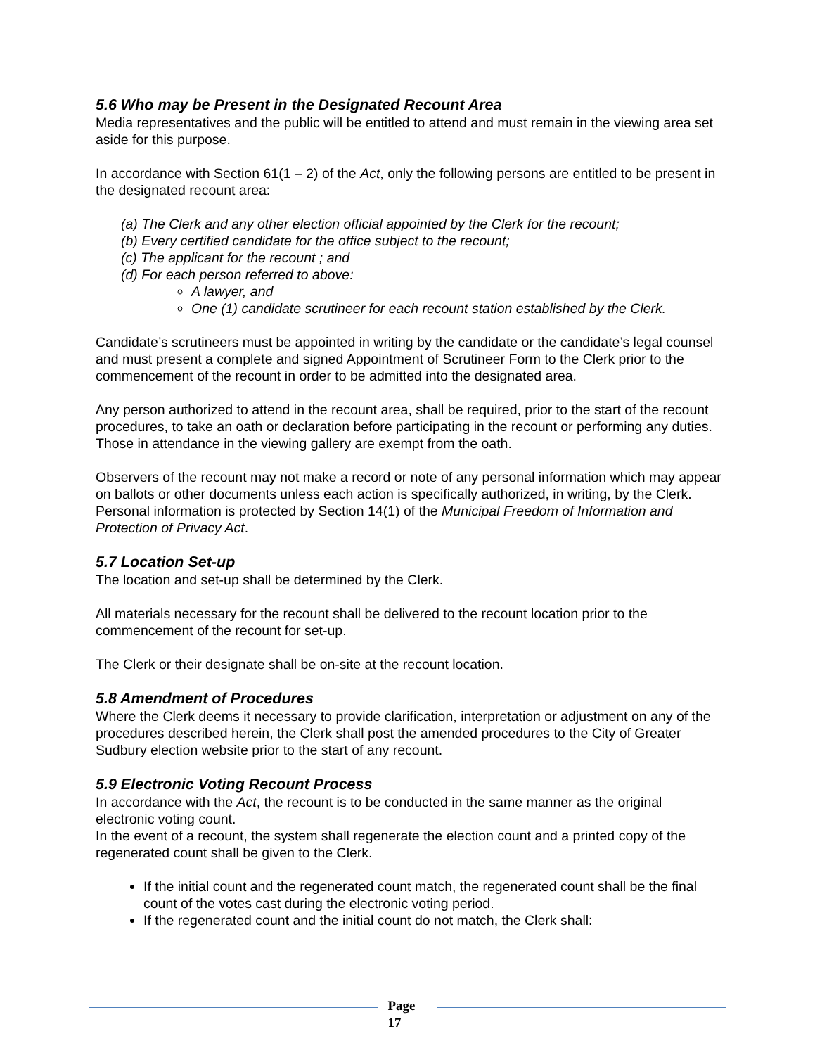5.6 Who may be Present in the Designated Recount Area
Media representatives and the public will be entitled to attend and must remain in the viewing area set aside for this purpose.
In accordance with Section 61(1 – 2) of the Act, only the following persons are entitled to be present in the designated recount area:
(a) The Clerk and any other election official appointed by the Clerk for the recount;
(b) Every certified candidate for the office subject to the recount;
(c) The applicant for the recount ; and
(d) For each person referred to above:
A lawyer, and
One (1) candidate scrutineer for each recount station established by the Clerk.
Candidate’s scrutineers must be appointed in writing by the candidate or the candidate’s legal counsel and must present a complete and signed Appointment of Scrutineer Form to the Clerk prior to the commencement of the recount in order to be admitted into the designated area.
Any person authorized to attend in the recount area, shall be required, prior to the start of the recount procedures, to take an oath or declaration before participating in the recount or performing any duties. Those in attendance in the viewing gallery are exempt from the oath.
Observers of the recount may not make a record or note of any personal information which may appear on ballots or other documents unless each action is specifically authorized, in writing, by the Clerk. Personal information is protected by Section 14(1) of the Municipal Freedom of Information and Protection of Privacy Act.
5.7 Location Set-up
The location and set-up shall be determined by the Clerk.
All materials necessary for the recount shall be delivered to the recount location prior to the commencement of the recount for set-up.
The Clerk or their designate shall be on-site at the recount location.
5.8 Amendment of Procedures
Where the Clerk deems it necessary to provide clarification, interpretation or adjustment on any of the procedures described herein, the Clerk shall post the amended procedures to the City of Greater Sudbury election website prior to the start of any recount.
5.9 Electronic Voting Recount Process
In accordance with the Act, the recount is to be conducted in the same manner as the original electronic voting count.
In the event of a recount, the system shall regenerate the election count and a printed copy of the regenerated count shall be given to the Clerk.
If the initial count and the regenerated count match, the regenerated count shall be the final count of the votes cast during the electronic voting period.
If the regenerated count and the initial count do not match, the Clerk shall:
Page
17